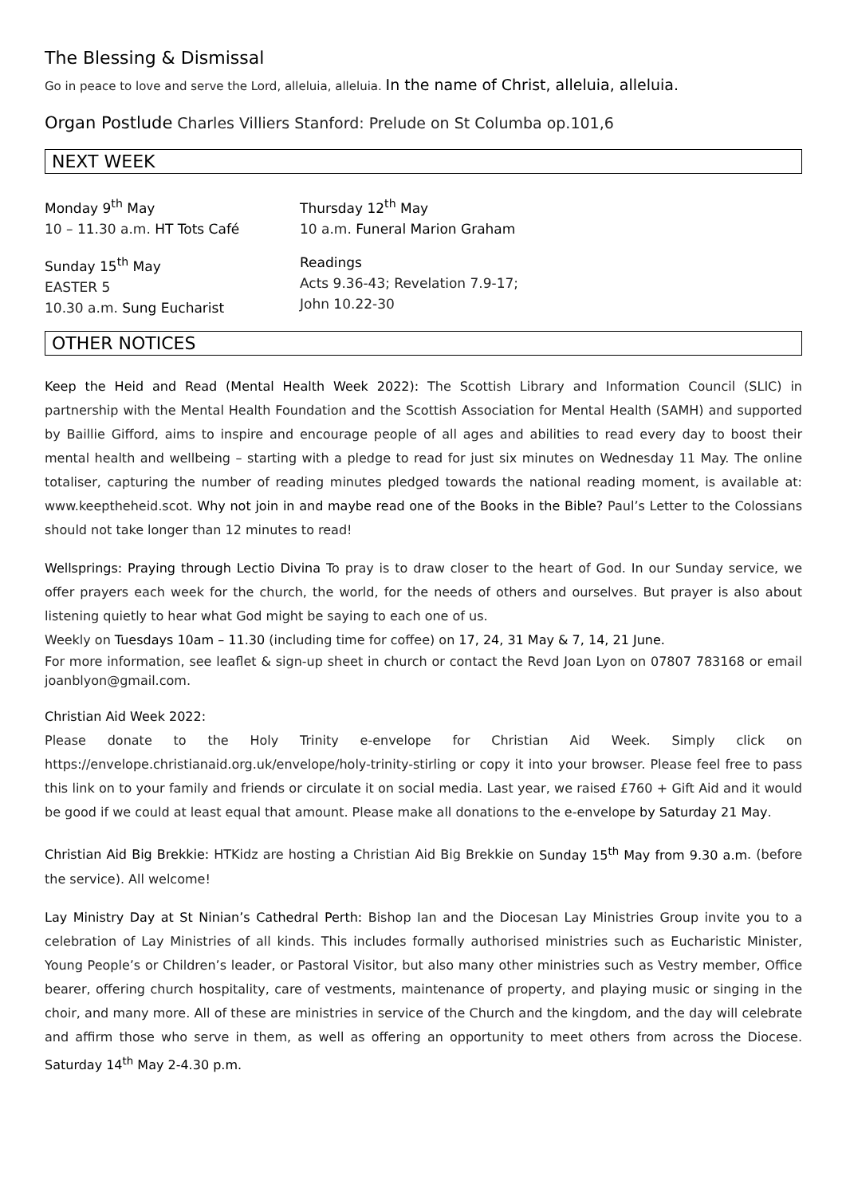The Blessing & Dismissal
Go in peace to love and serve the Lord, alleluia, alleluia. In the name of Christ, alleluia, alleluia.
Organ Postlude Charles Villiers Stanford: Prelude on St Columba op.101,6
NEXT WEEK
Monday 9<sup>th</sup> May
10 – 11.30 a.m. HT Tots Café
Thursday 12<sup>th</sup> May
10 a.m. Funeral Marion Graham
Sunday 15<sup>th</sup> May
EASTER 5
10.30 a.m. Sung Eucharist
Readings
Acts 9.36-43; Revelation 7.9-17;
John 10.22-30
OTHER NOTICES
Keep the Heid and Read (Mental Health Week 2022): The Scottish Library and Information Council (SLIC) in partnership with the Mental Health Foundation and the Scottish Association for Mental Health (SAMH) and supported by Baillie Gifford, aims to inspire and encourage people of all ages and abilities to read every day to boost their mental health and wellbeing – starting with a pledge to read for just six minutes on Wednesday 11 May. The online totaliser, capturing the number of reading minutes pledged towards the national reading moment, is available at: www.keeptheheid.scot. Why not join in and maybe read one of the Books in the Bible? Paul’s Letter to the Colossians should not take longer than 12 minutes to read!
Wellsprings: Praying through Lectio Divina To pray is to draw closer to the heart of God. In our Sunday service, we offer prayers each week for the church, the world, for the needs of others and ourselves. But prayer is also about listening quietly to hear what God might be saying to each one of us.
Weekly on Tuesdays 10am – 11.30 (including time for coffee) on 17, 24, 31 May & 7, 14, 21 June.
For more information, see leaflet & sign-up sheet in church or contact the Revd Joan Lyon on 07807 783168 or email joanblyon@gmail.com.
Christian Aid Week 2022:
Please donate to the Holy Trinity e-envelope for Christian Aid Week. Simply click on https://envelope.christianaid.org.uk/envelope/holy-trinity-stirling or copy it into your browser. Please feel free to pass this link on to your family and friends or circulate it on social media. Last year, we raised £760 + Gift Aid and it would be good if we could at least equal that amount. Please make all donations to the e-envelope by Saturday 21 May.
Christian Aid Big Brekkie: HTKidz are hosting a Christian Aid Big Brekkie on Sunday 15<sup>th</sup> May from 9.30 a.m. (before the service). All welcome!
Lay Ministry Day at St Ninian’s Cathedral Perth: Bishop Ian and the Diocesan Lay Ministries Group invite you to a celebration of Lay Ministries of all kinds. This includes formally authorised ministries such as Eucharistic Minister, Young People’s or Children’s leader, or Pastoral Visitor, but also many other ministries such as Vestry member, Office bearer, offering church hospitality, care of vestments, maintenance of property, and playing music or singing in the choir, and many more. All of these are ministries in service of the Church and the kingdom, and the day will celebrate and affirm those who serve in them, as well as offering an opportunity to meet others from across the Diocese. Saturday 14<sup>th</sup> May 2-4.30 p.m.